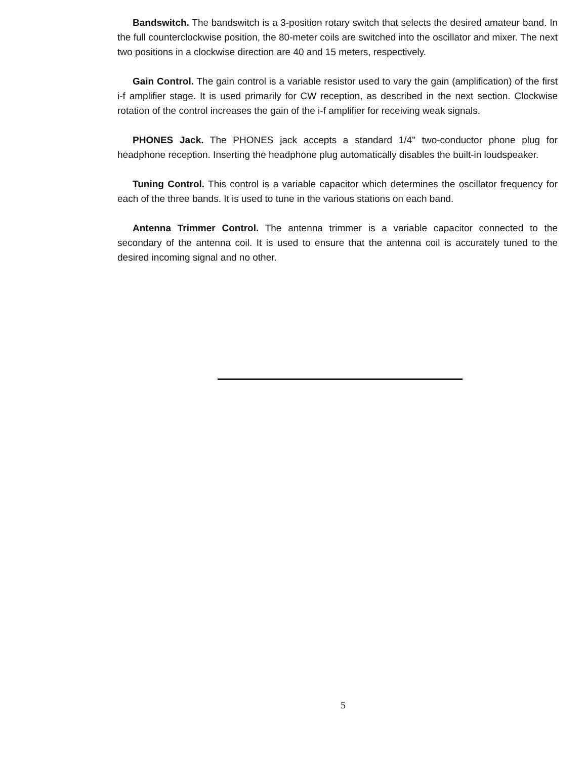Bandswitch. The bandswitch is a 3-position rotary switch that selects the desired amateur band. In the full counterclockwise position, the 80-meter coils are switched into the oscillator and mixer. The next two positions in a clockwise direction are 40 and 15 meters, respectively.
Gain Control. The gain control is a variable resistor used to vary the gain (amplification) of the first i-f amplifier stage. It is used primarily for CW reception, as described in the next section. Clockwise rotation of the control increases the gain of the i-f amplifier for receiving weak signals.
PHONES Jack. The PHONES jack accepts a standard 1/4" two-conductor phone plug for headphone reception. Inserting the headphone plug automatically disables the built-in loudspeaker.
Tuning Control. This control is a variable capacitor which determines the oscillator frequency for each of the three bands. It is used to tune in the various stations on each band.
Antenna Trimmer Control. The antenna trimmer is a variable capacitor connected to the secondary of the antenna coil. It is used to ensure that the antenna coil is accurately tuned to the desired incoming signal and no other.
5